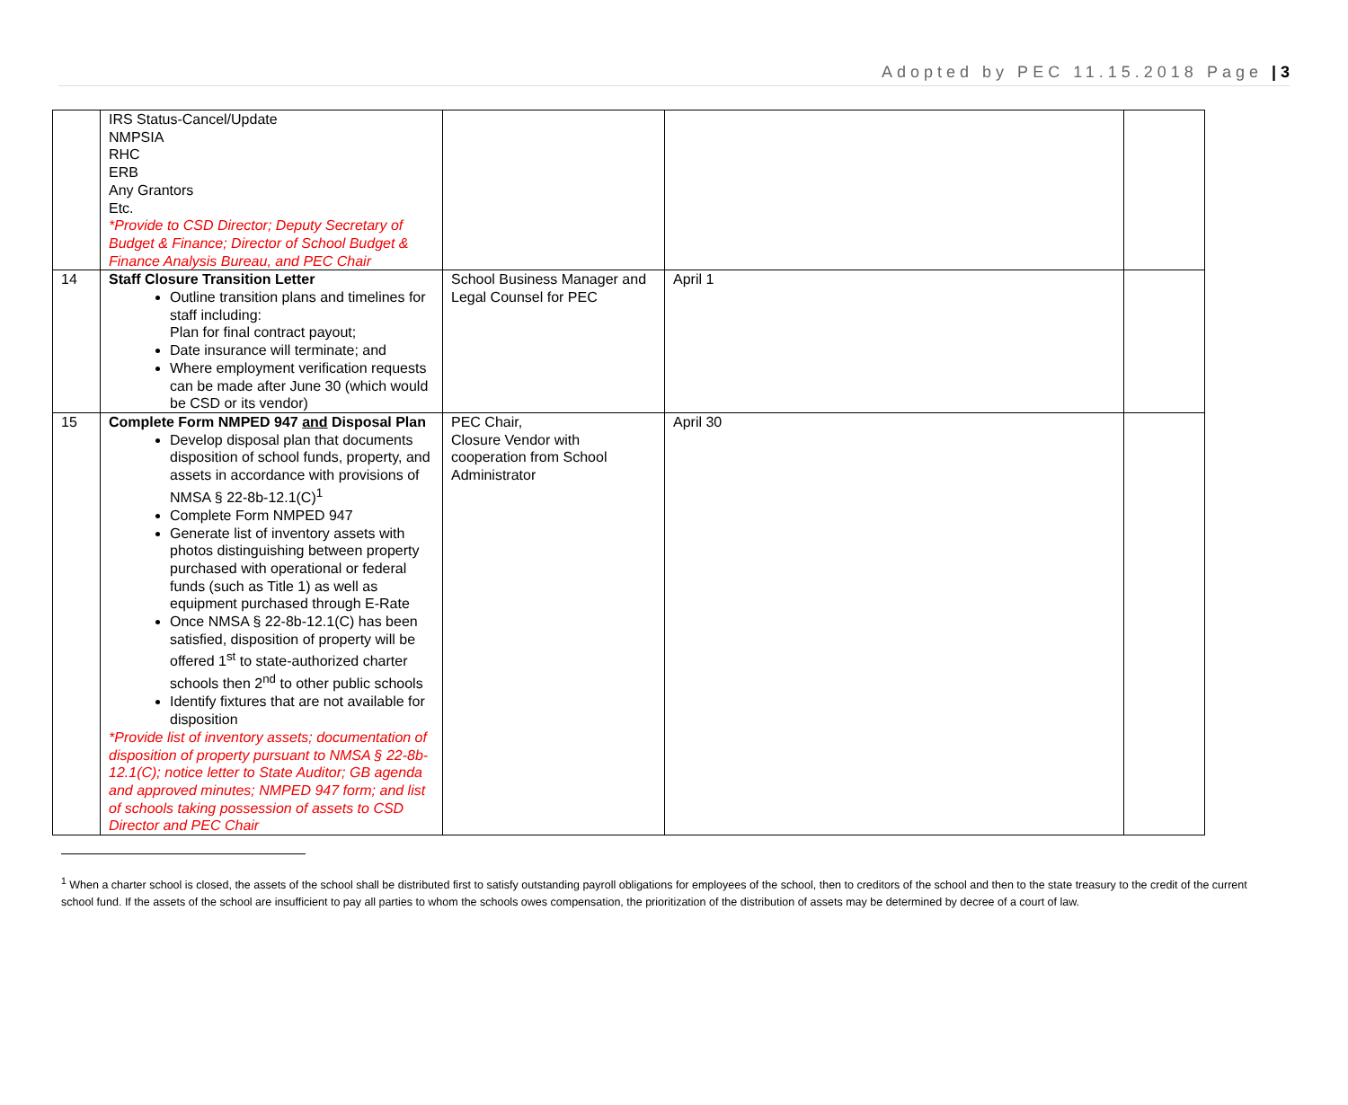Adopted by PEC 11.15.2018 Page | 3
| | IRS Status-Cancel/Update NMPSIA RHC ERB Any Grantors Etc. *Provide to CSD Director; Deputy Secretary of Budget & Finance; Director of School Budget & Finance Analysis Bureau, and PEC Chair | | | |
| 14 | Staff Closure Transition Letter Outline transition plans and timelines for staff including: Plan for final contract payout; Date insurance will terminate; and Where employment verification requests can be made after June 30 (which would be CSD or its vendor) | School Business Manager and Legal Counsel for PEC | April 1 | |
| 15 | Complete Form NMPED 947 and Disposal Plan Develop disposal plan that documents disposition of school funds, property, and assets in accordance with provisions of NMSA § 22-8b-12.1(C)<sup>1</sup> Complete Form NMPED 947 Generate list of inventory assets with photos distinguishing between property purchased with operational or federal funds (such as Title 1) as well as equipment purchased through E-Rate Once NMSA § 22-8b-12.1(C) has been satisfied, disposition of property will be offered 1<sup>st</sup> to state-authorized charter schools then 2<sup>nd</sup> to other public schools Identify fixtures that are not available for disposition *Provide list of inventory assets; documentation of disposition of property pursuant to NMSA § 22-8b-12.1(C); notice letter to State Auditor; GB agenda and approved minutes; NMPED 947 form; and list of schools taking possession of assets to CSD Director and PEC Chair | PEC Chair, Closure Vendor with cooperation from School Administrator | April 30 | |
<sup>1</sup> When a charter school is closed, the assets of the school shall be distributed first to satisfy outstanding payroll obligations for employees of the school, then to creditors of the school and then to the state treasury to the credit of the current school fund. If the assets of the school are insufficient to pay all parties to whom the schools owes compensation, the prioritization of the distribution of assets may be determined by decree of a court of law.